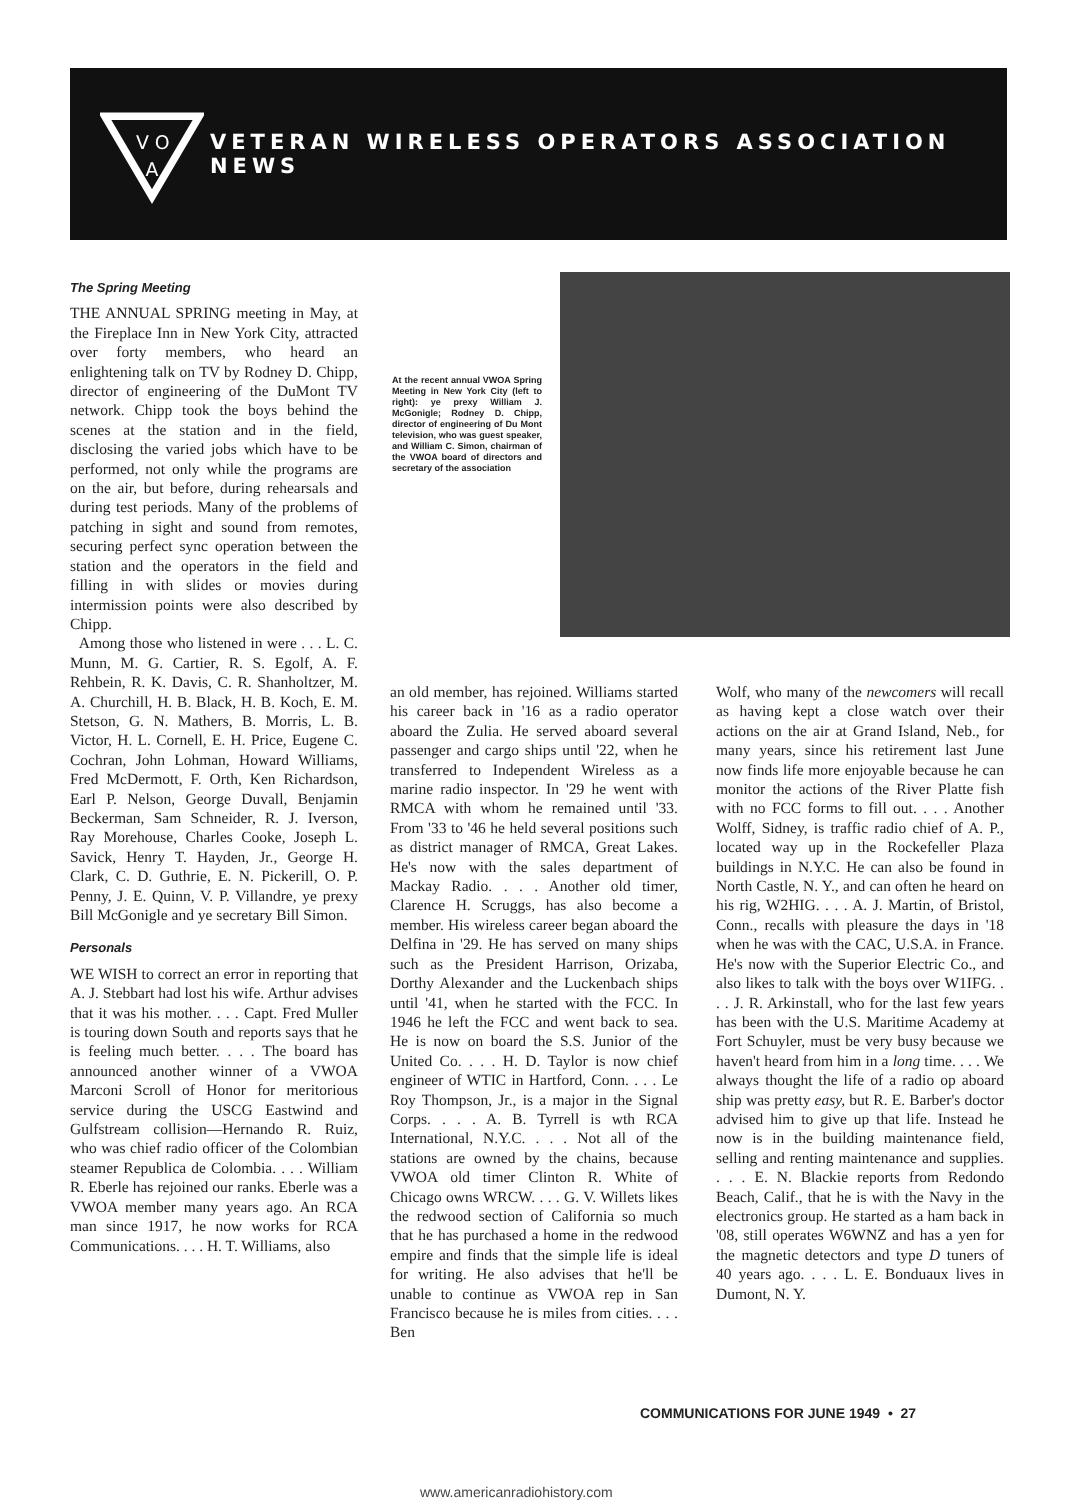V O
A
VETERAN WIRELESS OPERATORS ASSOCIATION NEWS
The Spring Meeting
THE ANNUAL SPRING meeting in May, at the Fireplace Inn in New York City, attracted over forty members, who heard an enlightening talk on TV by Rodney D. Chipp, director of engineering of the DuMont TV network. Chipp took the boys behind the scenes at the station and in the field, disclosing the varied jobs which have to be performed, not only while the programs are on the air, but before, during rehearsals and during test periods. Many of the problems of patching in sight and sound from remotes, securing perfect sync operation between the station and the operators in the field and filling in with slides or movies during intermission points were also described by Chipp.
Among those who listened in were . . . L. C. Munn, M. G. Cartier, R. S. Egolf, A. F. Rehbein, R. K. Davis, C. R. Shanholtzer, M. A. Churchill, H. B. Black, H. B. Koch, E. M. Stetson, G. N. Mathers, B. Morris, L. B. Victor, H. L. Cornell, E. H. Price, Eugene C. Cochran, John Lohman, Howard Williams, Fred McDermott, F. Orth, Ken Richardson, Earl P. Nelson, George Duvall, Benjamin Beckerman, Sam Schneider, R. J. Iverson, Ray Morehouse, Charles Cooke, Joseph L. Savick, Henry T. Hayden, Jr., George H. Clark, C. D. Guthrie, E. N. Pickerill, O. P. Penny, J. E. Quinn, V. P. Villandre, ye prexy Bill McGonigle and ye secretary Bill Simon.
Personals
WE WISH to correct an error in reporting that A. J. Stebbart had lost his wife. Arthur advises that it was his mother. . . . Capt. Fred Muller is touring down South and reports says that he is feeling much better. . . . The board has announced another winner of a VWOA Marconi Scroll of Honor for meritorious service during the USCG Eastwind and Gulfstream collision—Hernando R. Ruiz, who was chief radio officer of the Colombian steamer Republica de Colombia. . . . William R. Eberle has rejoined our ranks. Eberle was a VWOA member many years ago. An RCA man since 1917, he now works for RCA Communications. . . . H. T. Williams, also
At the recent annual VWOA Spring Meeting in New York City (left to right): ye prexy William J. McGonigle; Rodney D. Chipp, director of engineering of Du Mont television, who was guest speaker, and William C. Simon, chairman of the VWOA board of directors and secretary of the association
an old member, has rejoined. Williams started his career back in '16 as a radio operator aboard the Zulia. He served aboard several passenger and cargo ships until '22, when he transferred to Independent Wireless as a marine radio inspector. In '29 he went with RMCA with whom he remained until '33. From '33 to '46 he held several positions such as district manager of RMCA, Great Lakes. He's now with the sales department of Mackay Radio. . . . Another old timer, Clarence H. Scruggs, has also become a member. His wireless career began aboard the Delfina in '29. He has served on many ships such as the President Harrison, Orizaba, Dorthy Alexander and the Luckenbach ships until '41, when he started with the FCC. In 1946 he left the FCC and went back to sea. He is now on board the S.S. Junior of the United Co. . . . H. D. Taylor is now chief engineer of WTIC in Hartford, Conn. . . . Le Roy Thompson, Jr., is a major in the Signal Corps. . . . A. B. Tyrrell is wth RCA International, N.Y.C. . . . Not all of the stations are owned by the chains, because VWOA old timer Clinton R. White of Chicago owns WRCW. . . . G. V. Willets likes the redwood section of California so much that he has purchased a home in the redwood empire and finds that the simple life is ideal for writing. He also advises that he'll be unable to continue as VWOA rep in San Francisco because he is miles from cities. . . . Ben
Wolf, who many of the newcomers will recall as having kept a close watch over their actions on the air at Grand Island, Neb., for many years, since his retirement last June now finds life more enjoyable because he can monitor the actions of the River Platte fish with no FCC forms to fill out. . . . Another Wolff, Sidney, is traffic radio chief of A. P., located way up in the Rockefeller Plaza buildings in N.Y.C. He can also be found in North Castle, N. Y., and can often he heard on his rig, W2HIG. . . . A. J. Martin, of Bristol, Conn., recalls with pleasure the days in '18 when he was with the CAC, U.S.A. in France. He's now with the Superior Electric Co., and also likes to talk with the boys over W1IFG. . . . J. R. Arkinstall, who for the last few years has been with the U.S. Maritime Academy at Fort Schuyler, must be very busy because we haven't heard from him in a long time. . . . We always thought the life of a radio op aboard ship was pretty easy, but R. E. Barber's doctor advised him to give up that life. Instead he now is in the building maintenance field, selling and renting maintenance and supplies. . . . E. N. Blackie reports from Redondo Beach, Calif., that he is with the Navy in the electronics group. He started as a ham back in '08, still operates W6WNZ and has a yen for the magnetic detectors and type D tuners of 40 years ago. . . . L. E. Bonduaux lives in Dumont, N. Y.
COMMUNICATIONS FOR JUNE 1949 • 27
www.americanradiohistory.com